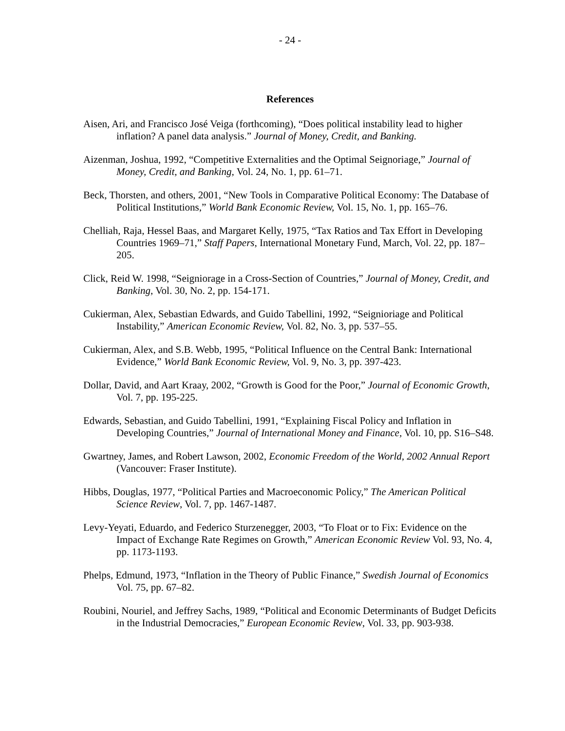- 24 -
References
Aisen, Ari, and Francisco José Veiga (forthcoming), “Does political instability lead to higher inflation? A panel data analysis.” Journal of Money, Credit, and Banking.
Aizenman, Joshua, 1992, “Competitive Externalities and the Optimal Seignoriage,” Journal of Money, Credit, and Banking, Vol. 24, No. 1, pp. 61–71.
Beck, Thorsten, and others, 2001, “New Tools in Comparative Political Economy: The Database of Political Institutions,” World Bank Economic Review, Vol. 15, No. 1, pp. 165–76.
Chelliah, Raja, Hessel Baas, and Margaret Kelly, 1975, “Tax Ratios and Tax Effort in Developing Countries 1969–71,” Staff Papers, International Monetary Fund, March, Vol. 22, pp. 187–205.
Click, Reid W. 1998, “Seigniorage in a Cross-Section of Countries,” Journal of Money, Credit, and Banking, Vol. 30, No. 2, pp. 154-171.
Cukierman, Alex, Sebastian Edwards, and Guido Tabellini, 1992, “Seignioriage and Political Instability,” American Economic Review, Vol. 82, No. 3, pp. 537–55.
Cukierman, Alex, and S.B. Webb, 1995, “Political Influence on the Central Bank: International Evidence,” World Bank Economic Review, Vol. 9, No. 3, pp. 397-423.
Dollar, David, and Aart Kraay, 2002, “Growth is Good for the Poor,” Journal of Economic Growth, Vol. 7, pp. 195-225.
Edwards, Sebastian, and Guido Tabellini, 1991, “Explaining Fiscal Policy and Inflation in Developing Countries,” Journal of International Money and Finance, Vol. 10, pp. S16–S48.
Gwartney, James, and Robert Lawson, 2002, Economic Freedom of the World, 2002 Annual Report (Vancouver: Fraser Institute).
Hibbs, Douglas, 1977, “Political Parties and Macroeconomic Policy,” The American Political Science Review, Vol. 7, pp. 1467-1487.
Levy-Yeyati, Eduardo, and Federico Sturzenegger, 2003, “To Float or to Fix: Evidence on the Impact of Exchange Rate Regimes on Growth,” American Economic Review Vol. 93, No. 4, pp. 1173-1193.
Phelps, Edmund, 1973, “Inflation in the Theory of Public Finance,” Swedish Journal of Economics Vol. 75, pp. 67–82.
Roubini, Nouriel, and Jeffrey Sachs, 1989, “Political and Economic Determinants of Budget Deficits in the Industrial Democracies,” European Economic Review, Vol. 33, pp. 903-938.